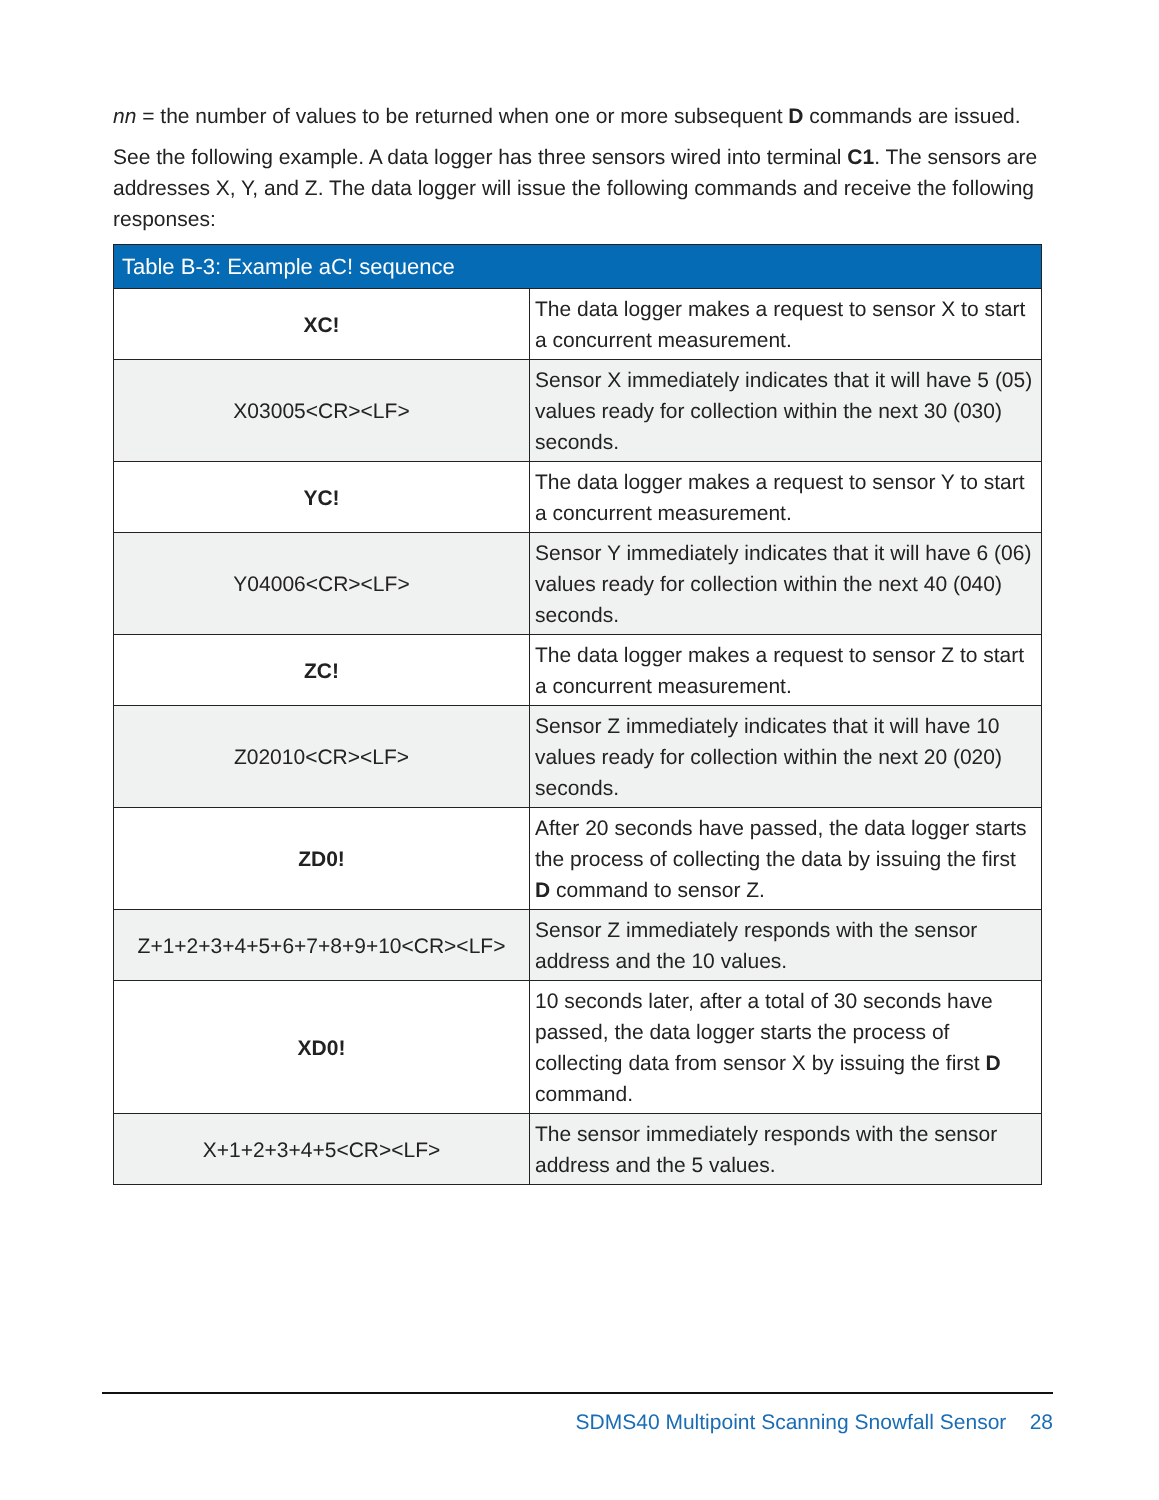nn = the number of values to be returned when one or more subsequent D commands are issued.
See the following example. A data logger has three sensors wired into terminal C1. The sensors are addresses X, Y, and Z. The data logger will issue the following commands and receive the following responses:
Table B-3: Example aC! sequence
| XC! | The data logger makes a request to sensor X to start a concurrent measurement. |
| X03005<CR><LF> | Sensor X immediately indicates that it will have 5 (05) values ready for collection within the next 30 (030) seconds. |
| YC! | The data logger makes a request to sensor Y to start a concurrent measurement. |
| Y04006<CR><LF> | Sensor Y immediately indicates that it will have 6 (06) values ready for collection within the next 40 (040) seconds. |
| ZC! | The data logger makes a request to sensor Z to start a concurrent measurement. |
| Z02010<CR><LF> | Sensor Z immediately indicates that it will have 10 values ready for collection within the next 20 (020) seconds. |
| ZD0! | After 20 seconds have passed, the data logger starts the process of collecting the data by issuing the first D command to sensor Z. |
| Z+1+2+3+4+5+6+7+8+9+10<CR><LF> | Sensor Z immediately responds with the sensor address and the 10 values. |
| XD0! | 10 seconds later, after a total of 30 seconds have passed, the data logger starts the process of collecting data from sensor X by issuing the first D command. |
| X+1+2+3+4+5<CR><LF> | The sensor immediately responds with the sensor address and the 5 values. |
SDMS40 Multipoint Scanning Snowfall Sensor 28